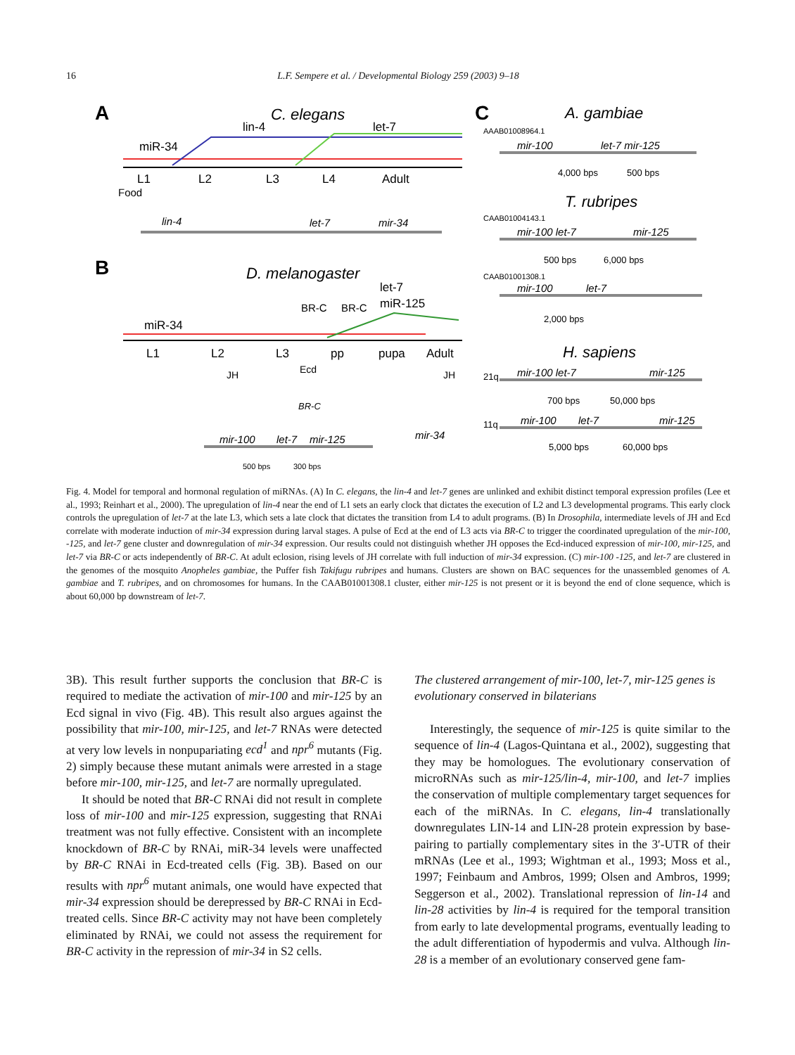16
L.F. Sempere et al. / Developmental Biology 259 (2003) 9–18
A
C. elegans
lin-4
let-7
miR-34
L1
L2
L3
L4
Adult
Food
lin-4
let-7
mir-34
B
D. melanogaster
miR-34
BR-C
BR-C
let-7
miR-125
L1
L2
L3
pp
pupa
Adult
JH
Ecd
BR-C
JH
mir-100
let-7
mir-125
mir-34
500 bps
300 bps
C
A. gambiae
AAAB01008964.1
mir-100
let-7 mir-125
4,000 bps
500 bps
T. rubripes
CAAB01004143.1
mir-100 let-7
mir-125
500 bps
6,000 bps
CAAB01001308.1
mir-100
let-7
2,000 bps
H. sapiens
21q
mir-100 let-7
mir-125
700 bps
50,000 bps
11q
mir-100
let-7
mir-125
5,000 bps
60,000 bps
Fig. 4. Model for temporal and hormonal regulation of miRNAs. (A) In C. elegans, the lin-4 and let-7 genes are unlinked and exhibit distinct temporal expression profiles (Lee et al., 1993; Reinhart et al., 2000). The upregulation of lin-4 near the end of L1 sets an early clock that dictates the execution of L2 and L3 developmental programs. This early clock controls the upregulation of let-7 at the late L3, which sets a late clock that dictates the transition from L4 to adult programs. (B) In Drosophila, intermediate levels of JH and Ecd correlate with moderate induction of mir-34 expression during larval stages. A pulse of Ecd at the end of L3 acts via BR-C to trigger the coordinated upregulation of the mir-100, -125, and let-7 gene cluster and downregulation of mir-34 expression. Our results could not distinguish whether JH opposes the Ecd-induced expression of mir-100, mir-125, and let-7 via BR-C or acts independently of BR-C. At adult eclosion, rising levels of JH correlate with full induction of mir-34 expression. (C) mir-100 -125, and let-7 are clustered in the genomes of the mosquito Anopheles gambiae, the Puffer fish Takifugu rubripes and humans. Clusters are shown on BAC sequences for the unassembled genomes of A. gambiae and T. rubripes, and on chromosomes for humans. In the CAAB01001308.1 cluster, either mir-125 is not present or it is beyond the end of clone sequence, which is about 60,000 bp downstream of let-7.
3B). This result further supports the conclusion that BR-C is required to mediate the activation of mir-100 and mir-125 by an Ecd signal in vivo (Fig. 4B). This result also argues against the possibility that mir-100, mir-125, and let-7 RNAs were detected at very low levels in nonpupariating ecd<sup>1</sup> and npr<sup>6</sup> mutants (Fig. 2) simply because these mutant animals were arrested in a stage before mir-100, mir-125, and let-7 are normally upregulated.
It should be noted that BR-C RNAi did not result in complete loss of mir-100 and mir-125 expression, suggesting that RNAi treatment was not fully effective. Consistent with an incomplete knockdown of BR-C by RNAi, miR-34 levels were unaffected by BR-C RNAi in Ecd-treated cells (Fig. 3B). Based on our results with npr<sup>6</sup> mutant animals, one would have expected that mir-34 expression should be derepressed by BR-C RNAi in Ecd-treated cells. Since BR-C activity may not have been completely eliminated by RNAi, we could not assess the requirement for BR-C activity in the repression of mir-34 in S2 cells.
The clustered arrangement of mir-100, let-7, mir-125 genes is evolutionary conserved in bilaterians
Interestingly, the sequence of mir-125 is quite similar to the sequence of lin-4 (Lagos-Quintana et al., 2002), suggesting that they may be homologues. The evolutionary conservation of microRNAs such as mir-125/lin-4, mir-100, and let-7 implies the conservation of multiple complementary target sequences for each of the miRNAs. In C. elegans, lin-4 translationally downregulates LIN-14 and LIN-28 protein expression by base-pairing to partially complementary sites in the 3′-UTR of their mRNAs (Lee et al., 1993; Wightman et al., 1993; Moss et al., 1997; Feinbaum and Ambros, 1999; Olsen and Ambros, 1999; Seggerson et al., 2002). Translational repression of lin-14 and lin-28 activities by lin-4 is required for the temporal transition from early to late developmental programs, eventually leading to the adult differentiation of hypodermis and vulva. Although lin-28 is a member of an evolutionary conserved gene fam-